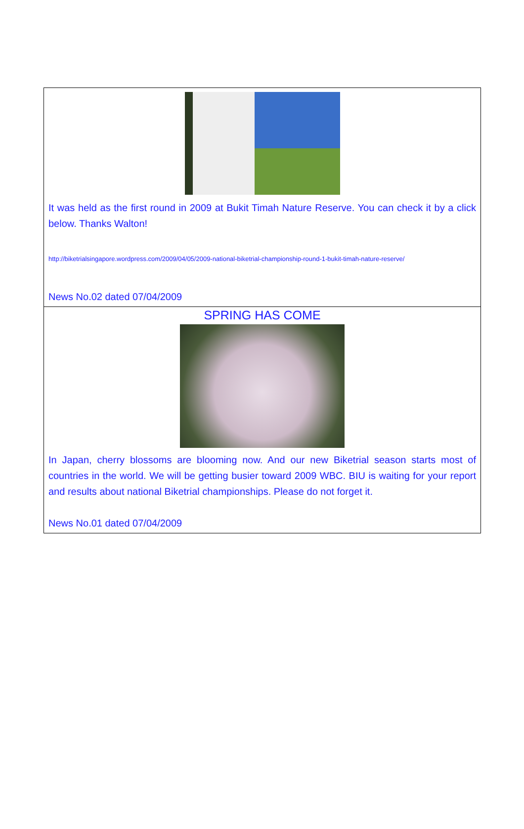It was held as the first round in 2009 at Bukit Timah Nature Reserve. You can check it by a click below. Thanks Walton!
http://biketrialsingapore.wordpress.com/2009/04/05/2009-national-biketrial-championship-round-1-bukit-timah-nature-reserve/
News No.02 dated 07/04/2009
SPRING HAS COME
In Japan, cherry blossoms are blooming now. And our new Biketrial season starts most of countries in the world. We will be getting busier toward 2009 WBC. BIU is waiting for your report and results about national Biketrial championships. Please do not forget it.
News No.01 dated 07/04/2009